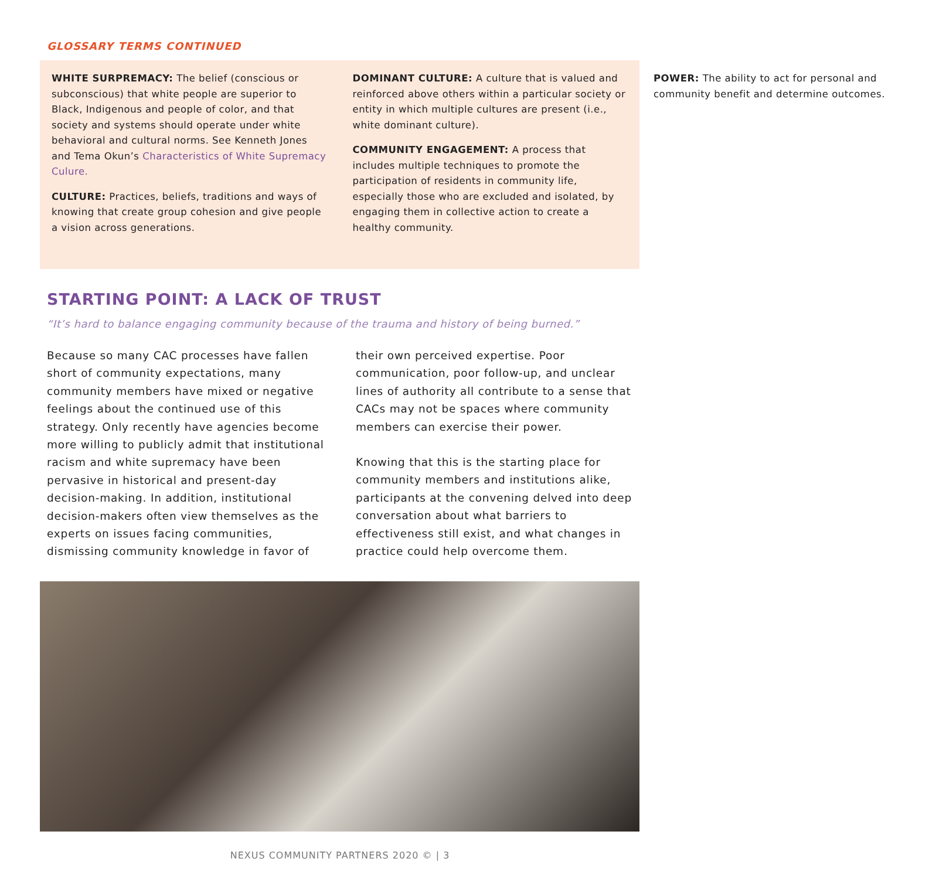GLOSSARY TERMS CONTINUED
WHITE SURPREMACY: The belief (conscious or subconscious) that white people are superior to Black, Indigenous and people of color, and that society and systems should operate under white behavioral and cultural norms. See Kenneth Jones and Tema Okun’s Characteristics of White Supremacy Culure.
CULTURE: Practices, beliefs, traditions and ways of knowing that create group cohesion and give people a vision across generations.
DOMINANT CULTURE: A culture that is valued and reinforced above others within a particular society or entity in which multiple cultures are present (i.e., white dominant culture).
COMMUNITY ENGAGEMENT: A process that includes multiple techniques to promote the participation of residents in community life, especially those who are excluded and isolated, by engaging them in collective action to create a healthy community.
POWER: The ability to act for personal and community benefit and determine outcomes.
STARTING POINT: A LACK OF TRUST
“It’s hard to balance engaging community because of the trauma and history of being burned.”
Because so many CAC processes have fallen short of community expectations, many community members have mixed or negative feelings about the continued use of this strategy. Only recently have agencies become more willing to publicly admit that institutional racism and white supremacy have been pervasive in historical and present-day decision-making. In addition, institutional decision-makers often view themselves as the experts on issues facing communities, dismissing community knowledge in favor of their own perceived expertise. Poor communication, poor follow-up, and unclear lines of authority all contribute to a sense that CACs may not be spaces where community members can exercise their power.
Knowing that this is the starting place for community members and institutions alike, participants at the convening delved into deep conversation about what barriers to effectiveness still exist, and what changes in practice could help overcome them.
NEXUS COMMUNITY PARTNERS 2020 © | 3